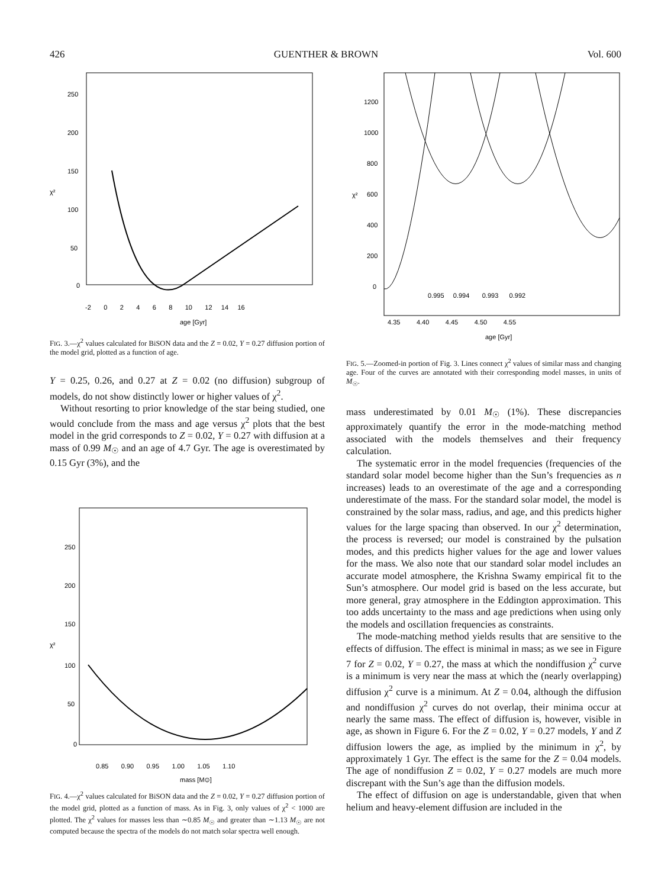426 GUENTHER & BROWN Vol. 600
250
200
150
100
50
0
χ²
-2 0 2 4 6 8 10 12 14 16
age [Gyr]
FIG. 3.—χ<sup>2</sup> values calculated for BiSON data and the Z = 0.02, Y = 0.27 diffusion portion of the model grid, plotted as a function of age.
Y = 0.25, 0.26, and 0.27 at Z = 0.02 (no diffusion) subgroup of models, do not show distinctly lower or higher values of χ<sup>2</sup>.
Without resorting to prior knowledge of the star being studied, one would conclude from the mass and age versus χ<sup>2</sup> plots that the best model in the grid corresponds to Z = 0.02, Y = 0.27 with diffusion at a mass of 0.99 M<sub>☉</sub> and an age of 4.7 Gyr. The age is overestimated by 0.15 Gyr (3%), and the
250
200
150
100
50
0
χ²
0.85 0.90 0.95 1.00 1.05 1.10
mass [M⊙]
FIG. 4.—χ<sup>2</sup> values calculated for BiSON data and the Z = 0.02, Y = 0.27 diffusion portion of the model grid, plotted as a function of mass. As in Fig. 3, only values of χ<sup>2</sup> < 1000 are plotted. The χ<sup>2</sup> values for masses less than ∼0.85 M<sub>☉</sub> and greater than ∼1.13 M<sub>☉</sub> are not computed because the spectra of the models do not match solar spectra well enough.
1200
1000
800
600
400
200
0
χ²
0.995 0.994 0.993 0.992
4.35 4.40 4.45 4.50 4.55
age [Gyr]
FIG. 5.—Zoomed-in portion of Fig. 3. Lines connect χ<sup>2</sup> values of similar mass and changing age. Four of the curves are annotated with their corresponding model masses, in units of M<sub>☉</sub>.
mass underestimated by 0.01 M<sub>☉</sub> (1%). These discrepancies approximately quantify the error in the mode-matching method associated with the models themselves and their frequency calculation.
The systematic error in the model frequencies (frequencies of the standard solar model become higher than the Sun’s frequencies as n increases) leads to an overestimate of the age and a corresponding underestimate of the mass. For the standard solar model, the model is constrained by the solar mass, radius, and age, and this predicts higher values for the large spacing than observed. In our χ<sup>2</sup> determination, the process is reversed; our model is constrained by the pulsation modes, and this predicts higher values for the age and lower values for the mass. We also note that our standard solar model includes an accurate model atmosphere, the Krishna Swamy empirical fit to the Sun’s atmosphere. Our model grid is based on the less accurate, but more general, gray atmosphere in the Eddington approximation. This too adds uncertainty to the mass and age predictions when using only the models and oscillation frequencies as constraints.
The mode-matching method yields results that are sensitive to the effects of diffusion. The effect is minimal in mass; as we see in Figure 7 for Z = 0.02, Y = 0.27, the mass at which the nondiffusion χ<sup>2</sup> curve is a minimum is very near the mass at which the (nearly overlapping) diffusion χ<sup>2</sup> curve is a minimum. At Z = 0.04, although the diffusion and nondiffusion χ<sup>2</sup> curves do not overlap, their minima occur at nearly the same mass. The effect of diffusion is, however, visible in age, as shown in Figure 6. For the Z = 0.02, Y = 0.27 models, Y and Z diffusion lowers the age, as implied by the minimum in χ<sup>2</sup>, by approximately 1 Gyr. The effect is the same for the Z = 0.04 models. The age of nondiffusion Z = 0.02, Y = 0.27 models are much more discrepant with the Sun’s age than the diffusion models.
The effect of diffusion on age is understandable, given that when helium and heavy-element diffusion are included in the